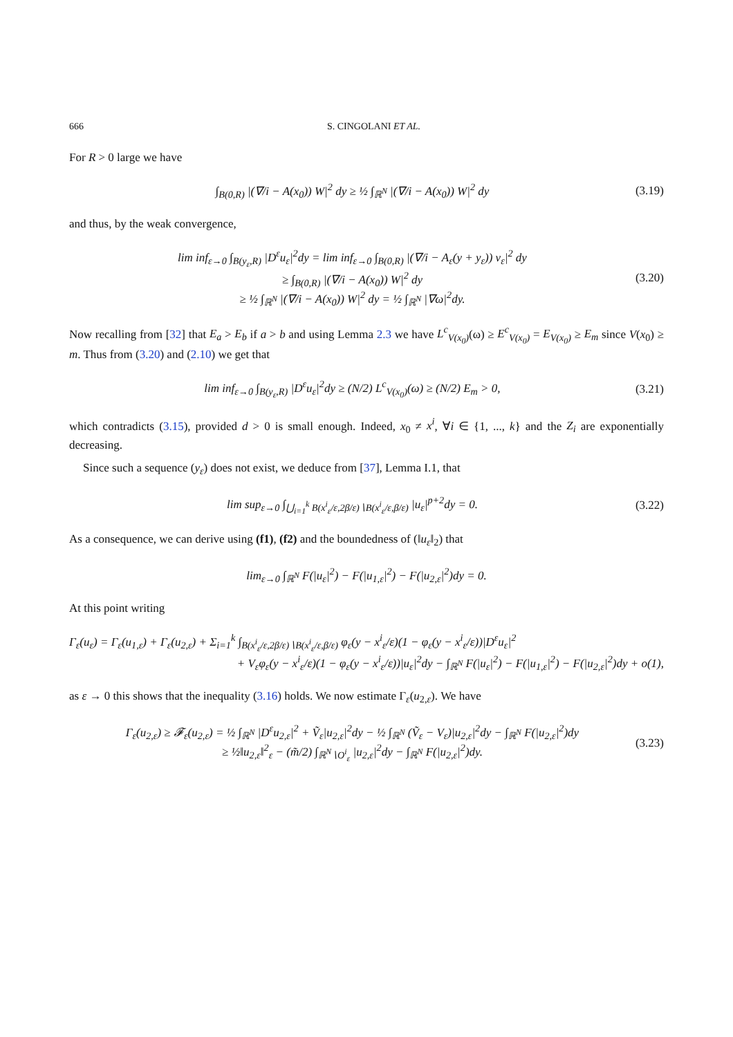666 S. CINGOLANI ET AL.
For R > 0 large we have
∫<sub>B(0,R)</sub> |(∇/i − A(x<sub>0</sub>)) W|<sup>2</sup> dy ≥ ½ ∫<sub>ℝ<sup>N</sup></sub> |(∇/i − A(x<sub>0</sub>)) W|<sup>2</sup> dy (3.19)
and thus, by the weak convergence,
lim inf<sub>ε→0</sub> ∫<sub>B(y<sub>ε</sub>,R)</sub> |D<sup>ε</sup>u<sub>ε</sub>|<sup>2</sup>dy = lim inf<sub>ε→0</sub> ∫<sub>B(0,R)</sub> |(∇/i − A<sub>ε</sub>(y + y<sub>ε</sub>)) v<sub>ε</sub>|<sup>2</sup> dy
≥ ∫<sub>B(0,R)</sub> |(∇/i − A(x<sub>0</sub>)) W|<sup>2</sup> dy
≥ ½ ∫<sub>ℝ<sup>N</sup></sub> |(∇/i − A(x<sub>0</sub>)) W|<sup>2</sup> dy = ½ ∫<sub>ℝ<sup>N</sup></sub> |∇ω|<sup>2</sup>dy. (3.20)
Now recalling from [32] that E<sub>a</sub> > E<sub>b</sub> if a > b and using Lemma 2.3 we have L<sup>c</sup><sub>V(x<sub>0</sub>)</sub>(ω) ≥ E<sup>c</sup><sub>V(x<sub>0</sub>)</sub> = E<sub>V(x<sub>0</sub>)</sub> ≥ E<sub>m</sub> since V(x<sub>0</sub>) ≥ m. Thus from (3.20) and (2.10) we get that
lim inf<sub>ε→0</sub> ∫<sub>B(y<sub>ε</sub>,R)</sub> |D<sup>ε</sup>u<sub>ε</sub>|<sup>2</sup>dy ≥ (N/2) L<sup>c</sup><sub>V(x<sub>0</sub>)</sub>(ω) ≥ (N/2) E<sub>m</sub> > 0, (3.21)
which contradicts (3.15), provided d > 0 is small enough. Indeed, x<sub>0</sub> ≠ x<sup>i</sup>, ∀i ∈ {1, ..., k} and the Z<sub>i</sub> are exponentially decreasing.
Since such a sequence (y<sub>ε</sub>) does not exist, we deduce from [37], Lemma I.1, that
lim sup<sub>ε→0</sub> ∫<sub>⋃<sub>i=1</sub><sup>k</sup> B(x<sup>i</sup><sub>ε</sub>/ε,2β/ε)∖B(x<sup>i</sup><sub>ε</sub>/ε,β/ε)</sub> |u<sub>ε</sub>|<sup>p+2</sup>dy = 0. (3.22)
As a consequence, we can derive using (f1), (f2) and the boundedness of (‖u<sub>ε</sub>‖<sub>2</sub>) that
lim<sub>ε→0</sub> ∫<sub>ℝ<sup>N</sup></sub> F(|u<sub>ε</sub>|<sup>2</sup>) − F(|u<sub>1,ε</sub>|<sup>2</sup>) − F(|u<sub>2,ε</sub>|<sup>2</sup>)dy = 0.
At this point writing
Γ<sub>ε</sub>(u<sub>ε</sub>) = Γ<sub>ε</sub>(u<sub>1,ε</sub>) + Γ<sub>ε</sub>(u<sub>2,ε</sub>) + Σ<sub>i=1</sub><sup>k</sup> ∫<sub>B(x<sup>i</sup><sub>ε</sub>/ε,2β/ε)∖B(x<sup>i</sup><sub>ε</sub>/ε,β/ε)</sub> φ<sub>ε</sub>(y − x<sup>i</sup><sub>ε</sub>/ε)(1 − φ<sub>ε</sub>(y − x<sup>i</sup><sub>ε</sub>/ε))|D<sup>ε</sup>u<sub>ε</sub>|<sup>2</sup>
+ V<sub>ε</sub>φ<sub>ε</sub>(y − x<sup>i</sup><sub>ε</sub>/ε)(1 − φ<sub>ε</sub>(y − x<sup>i</sup><sub>ε</sub>/ε))|u<sub>ε</sub>|<sup>2</sup>dy − ∫<sub>ℝ<sup>N</sup></sub> F(|u<sub>ε</sub>|<sup>2</sup>) − F(|u<sub>1,ε</sub>|<sup>2</sup>) − F(|u<sub>2,ε</sub>|<sup>2</sup>)dy + o(1),
as ε → 0 this shows that the inequality (3.16) holds. We now estimate Γ<sub>ε</sub>(u<sub>2,ε</sub>). We have
Γ<sub>ε</sub>(u<sub>2,ε</sub>) ≥ 𝓕<sub>ε</sub>(u<sub>2,ε</sub>) = ½ ∫<sub>ℝ<sup>N</sup></sub> |D<sup>ε</sup>u<sub>2,ε</sub>|<sup>2</sup> + Ṽ<sub>ε</sub>|u<sub>2,ε</sub>|<sup>2</sup>dy − ½ ∫<sub>ℝ<sup>N</sup></sub> (Ṽ<sub>ε</sub> − V<sub>ε</sub>)|u<sub>2,ε</sub>|<sup>2</sup>dy − ∫<sub>ℝ<sup>N</sup></sub> F(|u<sub>2,ε</sub>|<sup>2</sup>)dy
≥ ½‖u<sub>2,ε</sub>‖<sup>2</sup><sub>ε</sub> − (m̃/2) ∫<sub>ℝ<sup>N</sup>∖O<sup>i</sup><sub>ε</sub></sub> |u<sub>2,ε</sub>|<sup>2</sup>dy − ∫<sub>ℝ<sup>N</sup></sub> F(|u<sub>2,ε</sub>|<sup>2</sup>)dy. (3.23)